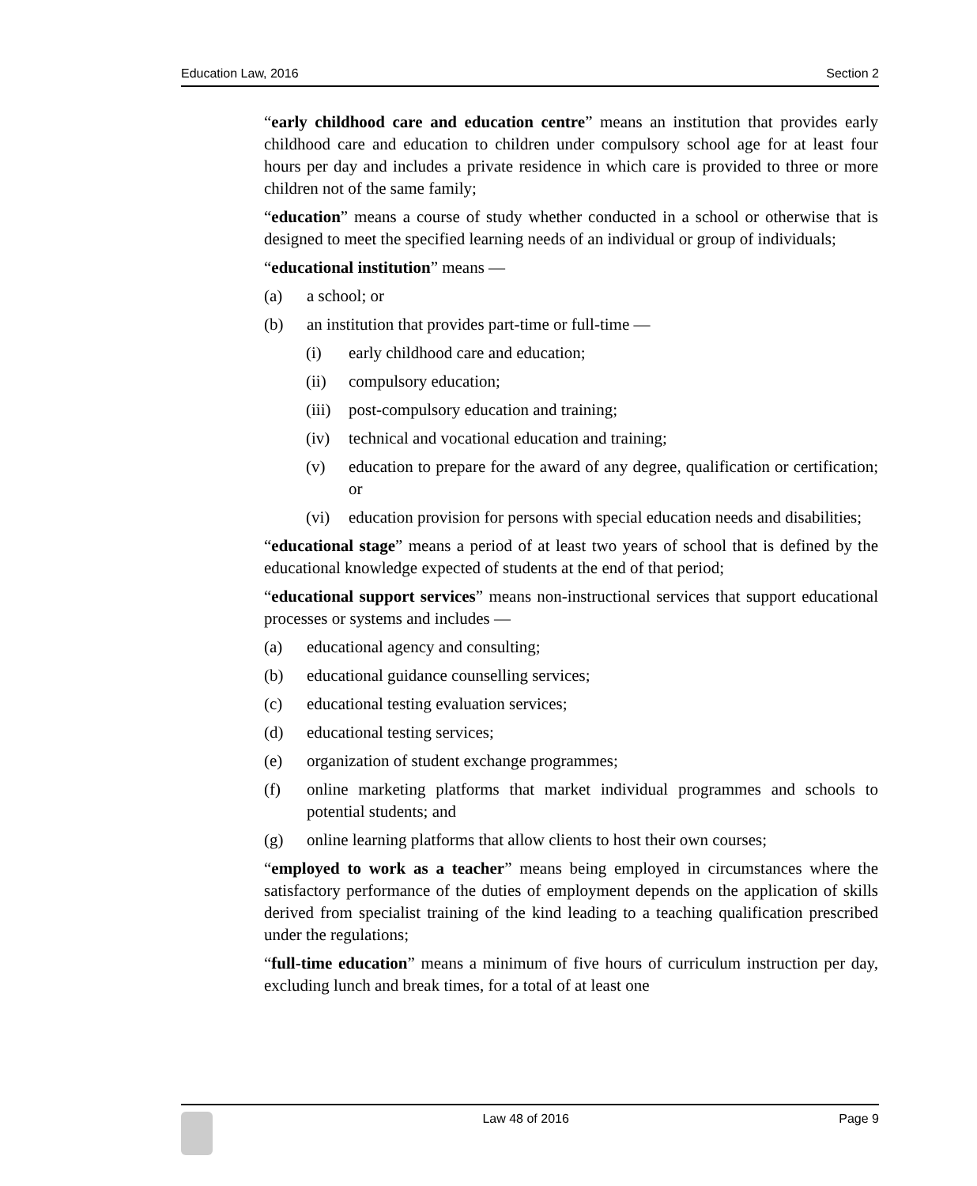Education Law, 2016 Section 2
“early childhood care and education centre” means an institution that provides early childhood care and education to children under compulsory school age for at least four hours per day and includes a private residence in which care is provided to three or more children not of the same family;
“education” means a course of study whether conducted in a school or otherwise that is designed to meet the specified learning needs of an individual or group of individuals;
“educational institution” means —
(a) a school; or
(b) an institution that provides part-time or full-time —
(i) early childhood care and education;
(ii) compulsory education;
(iii) post-compulsory education and training;
(iv) technical and vocational education and training;
(v) education to prepare for the award of any degree, qualification or certification; or
(vi) education provision for persons with special education needs and disabilities;
“educational stage” means a period of at least two years of school that is defined by the educational knowledge expected of students at the end of that period;
“educational support services” means non-instructional services that support educational processes or systems and includes —
(a) educational agency and consulting;
(b) educational guidance counselling services;
(c) educational testing evaluation services;
(d) educational testing services;
(e) organization of student exchange programmes;
(f) online marketing platforms that market individual programmes and schools to potential students; and
(g) online learning platforms that allow clients to host their own courses;
“employed to work as a teacher” means being employed in circumstances where the satisfactory performance of the duties of employment depends on the application of skills derived from specialist training of the kind leading to a teaching qualification prescribed under the regulations;
“full-time education” means a minimum of five hours of curriculum instruction per day, excluding lunch and break times, for a total of at least one
Law 48 of 2016 Page 9